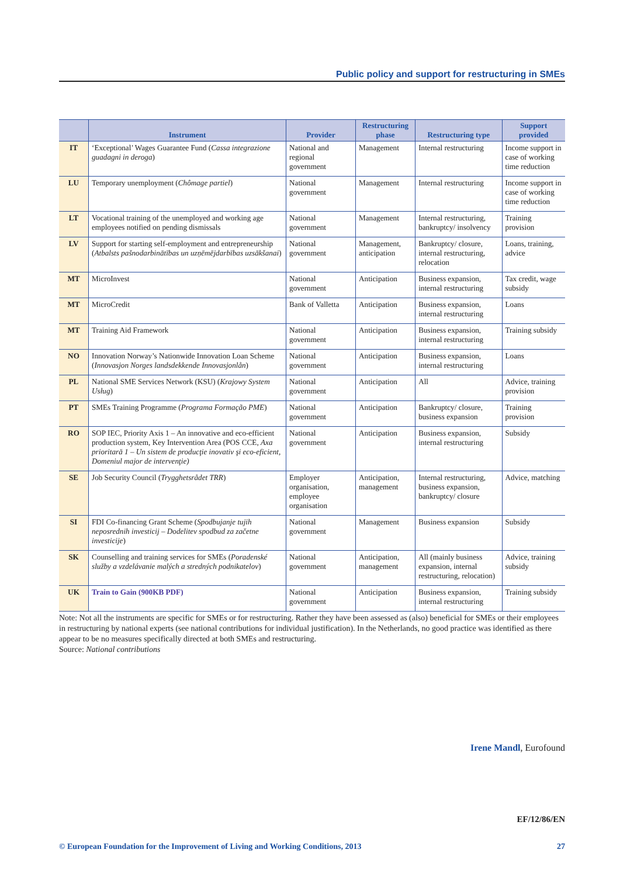Public policy and support for restructuring in SMEs
| | Instrument | Provider | Restructuring phase | Restructuring type | Support provided |
| --- | --- | --- | --- | --- | --- |
| IT | ‘Exceptional’ Wages Guarantee Fund ( Cassa integrazione guadagni in deroga ) | National and regional government | Management | Internal restructuring | Income support in case of working time reduction |
| LU | Temporary unemployment ( Chômage partiel ) | National government | Management | Internal restructuring | Income support in case of working time reduction |
| LT | Vocational training of the unemployed and working age employees notified on pending dismissals | National government | Management | Internal restructuring, bankruptcy/ insolvency | Training provision |
| LV | Support for starting self-employment and entrepreneurship ( Atbalsts pašnodarbinātības un uzņēmējdarbības uzsākšanai ) | National government | Management, anticipation | Bankruptcy/ closure, internal restructuring, relocation | Loans, training, advice |
| MT | MicroInvest | National government | Anticipation | Business expansion, internal restructuring | Tax credit, wage subsidy |
| MT | MicroCredit | Bank of Valletta | Anticipation | Business expansion, internal restructuring | Loans |
| MT | Training Aid Framework | National government | Anticipation | Business expansion, internal restructuring | Training subsidy |
| NO | Innovation Norway’s Nationwide Innovation Loan Scheme ( Innovasjon Norges landsdekkende Innovasjonlån ) | National government | Anticipation | Business expansion, internal restructuring | Loans |
| PL | National SME Services Network (KSU) ( Krajowy System Usług ) | National government | Anticipation | All | Advice, training provision |
| PT | SMEs Training Programme ( Programa Formação PME ) | National government | Anticipation | Bankruptcy/ closure, business expansion | Training provision |
| RO | SOP IEC, Priority Axis 1 – An innovative and eco-efficient production system, Key Intervention Area (POS CCE, Axa prioritară 1 – Un sistem de producţie inovativ şi eco-eficient, Domeniul major de intervenţie) | National government | Anticipation | Business expansion, internal restructuring | Subsidy |
| SE | Job Security Council ( Trygghetsrådet TRR ) | Employer organisation, employee organisation | Anticipation, management | Internal restructuring, business expansion, bankruptcy/ closure | Advice, matching |
| SI | FDI Co-financing Grant Scheme ( Spodbujanje tujih neposrednih investicij – Dodelitev spodbud za začetne investicije ) | National government | Management | Business expansion | Subsidy |
| SK | Counselling and training services for SMEs ( Poradenské služby a vzdelávanie malých a stredných podnikatelov ) | National government | Anticipation, management | All (mainly business expansion, internal restructuring, relocation) | Advice, training subsidy |
| UK | Train to Gain (900KB PDF) | National government | Anticipation | Business expansion, internal restructuring | Training subsidy |
Note: Not all the instruments are specific for SMEs or for restructuring. Rather they have been assessed as (also) beneficial for SMEs or their employees in restructuring by national experts (see national contributions for individual justification). In the Netherlands, no good practice was identified as there appear to be no measures specifically directed at both SMEs and restructuring.
Source: National contributions
Irene Mandl, Eurofound
EF/12/86/EN
© European Foundation for the Improvement of Living and Working Conditions, 2013 27